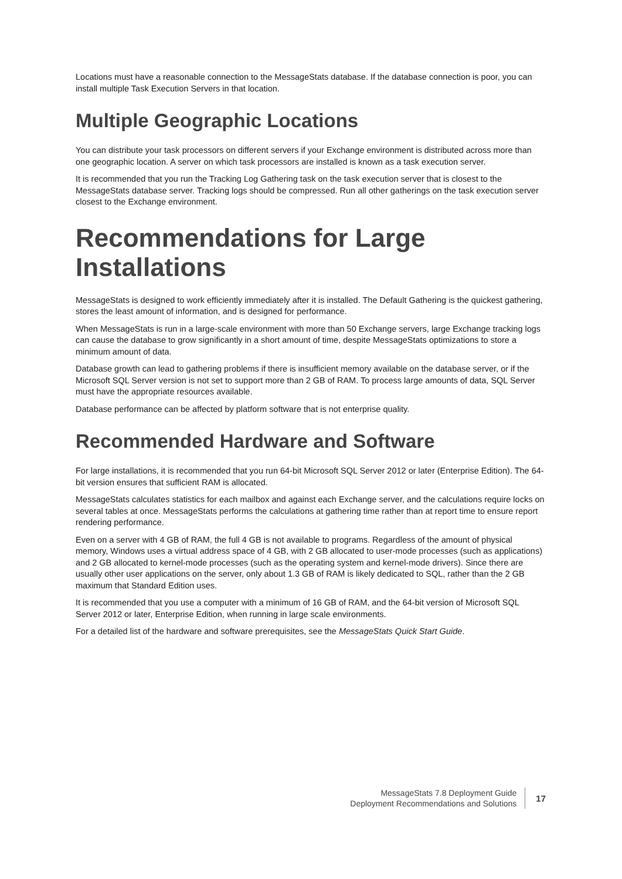Locations must have a reasonable connection to the MessageStats database. If the database connection is poor, you can install multiple Task Execution Servers in that location.
Multiple Geographic Locations
You can distribute your task processors on different servers if your Exchange environment is distributed across more than one geographic location. A server on which task processors are installed is known as a task execution server.
It is recommended that you run the Tracking Log Gathering task on the task execution server that is closest to the MessageStats database server. Tracking logs should be compressed. Run all other gatherings on the task execution server closest to the Exchange environment.
Recommendations for Large Installations
MessageStats is designed to work efficiently immediately after it is installed. The Default Gathering is the quickest gathering, stores the least amount of information, and is designed for performance.
When MessageStats is run in a large-scale environment with more than 50 Exchange servers, large Exchange tracking logs can cause the database to grow significantly in a short amount of time, despite MessageStats optimizations to store a minimum amount of data.
Database growth can lead to gathering problems if there is insufficient memory available on the database server, or if the Microsoft SQL Server version is not set to support more than 2 GB of RAM. To process large amounts of data, SQL Server must have the appropriate resources available.
Database performance can be affected by platform software that is not enterprise quality.
Recommended Hardware and Software
For large installations, it is recommended that you run 64-bit Microsoft SQL Server 2012 or later (Enterprise Edition). The 64-bit version ensures that sufficient RAM is allocated.
MessageStats calculates statistics for each mailbox and against each Exchange server, and the calculations require locks on several tables at once. MessageStats performs the calculations at gathering time rather than at report time to ensure report rendering performance.
Even on a server with 4 GB of RAM, the full 4 GB is not available to programs. Regardless of the amount of physical memory, Windows uses a virtual address space of 4 GB, with 2 GB allocated to user-mode processes (such as applications) and 2 GB allocated to kernel-mode processes (such as the operating system and kernel-mode drivers). Since there are usually other user applications on the server, only about 1.3 GB of RAM is likely dedicated to SQL, rather than the 2 GB maximum that Standard Edition uses.
It is recommended that you use a computer with a minimum of 16 GB of RAM, and the 64-bit version of Microsoft SQL Server 2012 or later, Enterprise Edition, when running in large scale environments.
For a detailed list of the hardware and software prerequisites, see the MessageStats Quick Start Guide.
MessageStats 7.8 Deployment Guide
Deployment Recommendations and Solutions
17